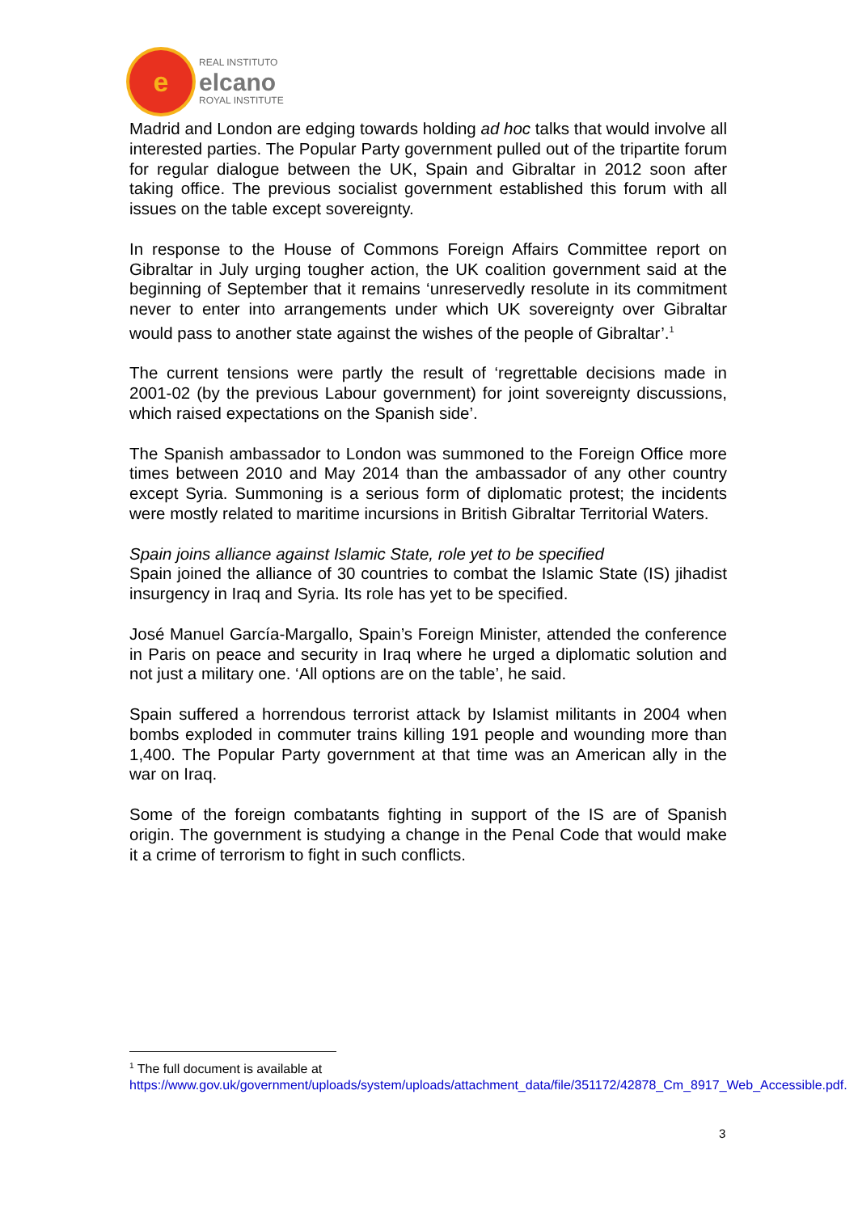e
REAL INSTITUTO
elcano
ROYAL INSTITUTE
Madrid and London are edging towards holding ad hoc talks that would involve all interested parties. The Popular Party government pulled out of the tripartite forum for regular dialogue between the UK, Spain and Gibraltar in 2012 soon after taking office. The previous socialist government established this forum with all issues on the table except sovereignty.
In response to the House of Commons Foreign Affairs Committee report on Gibraltar in July urging tougher action, the UK coalition government said at the beginning of September that it remains ‘unreservedly resolute in its commitment never to enter into arrangements under which UK sovereignty over Gibraltar would pass to another state against the wishes of the people of Gibraltar’.<sup>1</sup>
The current tensions were partly the result of ‘regrettable decisions made in 2001-02 (by the previous Labour government) for joint sovereignty discussions, which raised expectations on the Spanish side’.
The Spanish ambassador to London was summoned to the Foreign Office more times between 2010 and May 2014 than the ambassador of any other country except Syria. Summoning is a serious form of diplomatic protest; the incidents were mostly related to maritime incursions in British Gibraltar Territorial Waters.
Spain joins alliance against Islamic State, role yet to be specified
Spain joined the alliance of 30 countries to combat the Islamic State (IS) jihadist insurgency in Iraq and Syria. Its role has yet to be specified.
José Manuel García-Margallo, Spain’s Foreign Minister, attended the conference in Paris on peace and security in Iraq where he urged a diplomatic solution and not just a military one. ‘All options are on the table’, he said.
Spain suffered a horrendous terrorist attack by Islamist militants in 2004 when bombs exploded in commuter trains killing 191 people and wounding more than 1,400. The Popular Party government at that time was an American ally in the war on Iraq.
Some of the foreign combatants fighting in support of the IS are of Spanish origin. The government is studying a change in the Penal Code that would make it a crime of terrorism to fight in such conflicts.
<sup>1</sup> The full document is available at
https://www.gov.uk/government/uploads/system/uploads/attachment_data/file/351172/42878_Cm_8917_Web_Accessible.pdf.
3